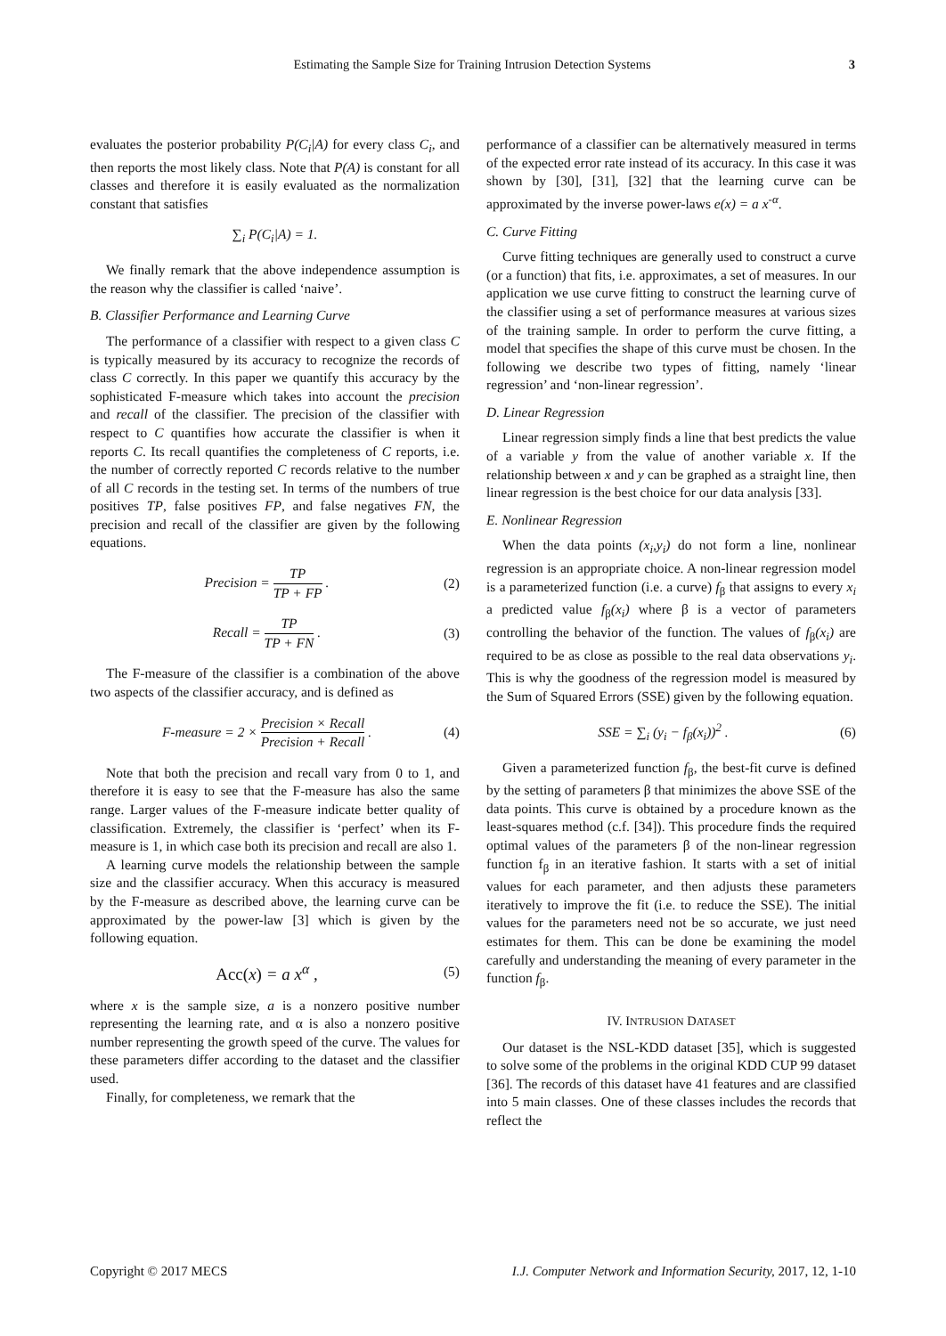Estimating the Sample Size for Training Intrusion Detection Systems 3
evaluates the posterior probability P(C<sub>i</sub>|A) for every class C<sub>i</sub>, and then reports the most likely class. Note that P(A) is constant for all classes and therefore it is easily evaluated as the normalization constant that satisfies
∑<sub>i</sub> P(C<sub>i</sub>|A) = 1.
We finally remark that the above independence assumption is the reason why the classifier is called ‘naive’.
B. Classifier Performance and Learning Curve
The performance of a classifier with respect to a given class C is typically measured by its accuracy to recognize the records of class C correctly. In this paper we quantify this accuracy by the sophisticated F-measure which takes into account the precision and recall of the classifier. The precision of the classifier with respect to C quantifies how accurate the classifier is when it reports C. Its recall quantifies the completeness of C reports, i.e. the number of correctly reported C records relative to the number of all C records in the testing set. In terms of the numbers of true positives TP, false positives FP, and false negatives FN, the precision and recall of the classifier are given by the following equations.
Precision = TP TP + FP . (2)
Recall = TP TP + FN . (3)
The F-measure of the classifier is a combination of the above two aspects of the classifier accuracy, and is defined as
F-measure = 2 × Precision × Recall Precision + Recall . (4)
Note that both the precision and recall vary from 0 to 1, and therefore it is easy to see that the F-measure has also the same range. Larger values of the F-measure indicate better quality of classification. Extremely, the classifier is ‘perfect’ when its F-measure is 1, in which case both its precision and recall are also 1.
A learning curve models the relationship between the sample size and the classifier accuracy. When this accuracy is measured by the F-measure as described above, the learning curve can be approximated by the power-law [3] which is given by the following equation.
Acc(x) = a x<sup>α</sup> , (5)
where x is the sample size, a is a nonzero positive number representing the learning rate, and α is also a nonzero positive number representing the growth speed of the curve. The values for these parameters differ according to the dataset and the classifier used.
Finally, for completeness, we remark that the
performance of a classifier can be alternatively measured in terms of the expected error rate instead of its accuracy. In this case it was shown by [30], [31], [32] that the learning curve can be approximated by the inverse power-laws e(x) = a x<sup>-α</sup>.
C. Curve Fitting
Curve fitting techniques are generally used to construct a curve (or a function) that fits, i.e. approximates, a set of measures. In our application we use curve fitting to construct the learning curve of the classifier using a set of performance measures at various sizes of the training sample. In order to perform the curve fitting, a model that specifies the shape of this curve must be chosen. In the following we describe two types of fitting, namely ‘linear regression’ and ‘non-linear regression’.
D. Linear Regression
Linear regression simply finds a line that best predicts the value of a variable y from the value of another variable x. If the relationship between x and y can be graphed as a straight line, then linear regression is the best choice for our data analysis [33].
E. Nonlinear Regression
When the data points (x<sub>i</sub>,y<sub>i</sub>) do not form a line, nonlinear regression is an appropriate choice. A non-linear regression model is a parameterized function (i.e. a curve) f<sub>β</sub> that assigns to every x<sub>i</sub> a predicted value f<sub>β</sub>(x<sub>i</sub>) where β is a vector of parameters controlling the behavior of the function. The values of f<sub>β</sub>(x<sub>i</sub>) are required to be as close as possible to the real data observations y<sub>i</sub>. This is why the goodness of the regression model is measured by the Sum of Squared Errors (SSE) given by the following equation.
SSE = ∑<sub>i</sub> (y<sub>i</sub> − f<sub>β</sub>(x<sub>i</sub>))<sup>2</sup> . (6)
Given a parameterized function f<sub>β</sub>, the best-fit curve is defined by the setting of parameters β that minimizes the above SSE of the data points. This curve is obtained by a procedure known as the least-squares method (c.f. [34]). This procedure finds the required optimal values of the parameters β of the non-linear regression function f<sub>β</sub> in an iterative fashion. It starts with a set of initial values for each parameter, and then adjusts these parameters iteratively to improve the fit (i.e. to reduce the SSE). The initial values for the parameters need not be so accurate, we just need estimates for them. This can be done be examining the model carefully and understanding the meaning of every parameter in the function f<sub>β</sub>.
IV. INTRUSION DATASET
Our dataset is the NSL-KDD dataset [35], which is suggested to solve some of the problems in the original KDD CUP 99 dataset [36]. The records of this dataset have 41 features and are classified into 5 main classes. One of these classes includes the records that reflect the
Copyright © 2017 MECS I.J. Computer Network and Information Security, 2017, 12, 1-10